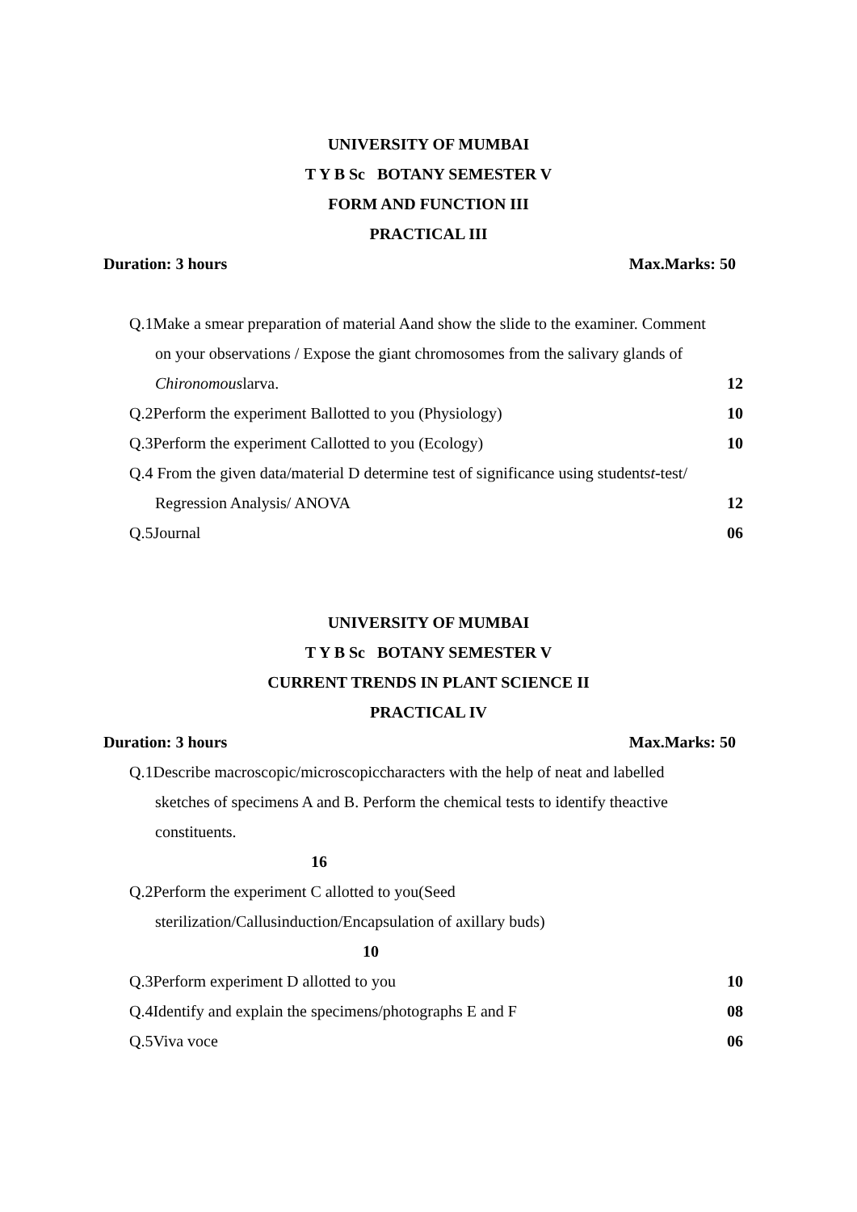UNIVERSITY OF MUMBAI
T Y B Sc BOTANY SEMESTER V
FORM AND FUNCTION III
PRACTICAL III
Duration: 3 hours Max.Marks: 50
Q.1Make a smear preparation of material Aand show the slide to the examiner. Comment
on your observations / Expose the giant chromosomes from the salivary glands of
Chironomouslarva. 12
Q.2Perform the experiment Ballotted to you (Physiology) 10
Q.3Perform the experiment Callotted to you (Ecology) 10
Q.4 From the given data/material D determine test of significance using studentst-test/
Regression Analysis/ ANOVA 12
Q.5Journal 06
UNIVERSITY OF MUMBAI
T Y B Sc BOTANY SEMESTER V
CURRENT TRENDS IN PLANT SCIENCE II
PRACTICAL IV
Duration: 3 hours Max.Marks: 50
Q.1Describe macroscopic/microscopiccharacters with the help of neat and labelled
sketches of specimens A and B. Perform the chemical tests to identify theactive
constituents.
16
Q.2Perform the experiment C allotted to you(Seed
sterilization/Callusinduction/Encapsulation of axillary buds)
10
Q.3Perform experiment D allotted to you 10
Q.4Identify and explain the specimens/photographs E and F 08
Q.5Viva voce 06